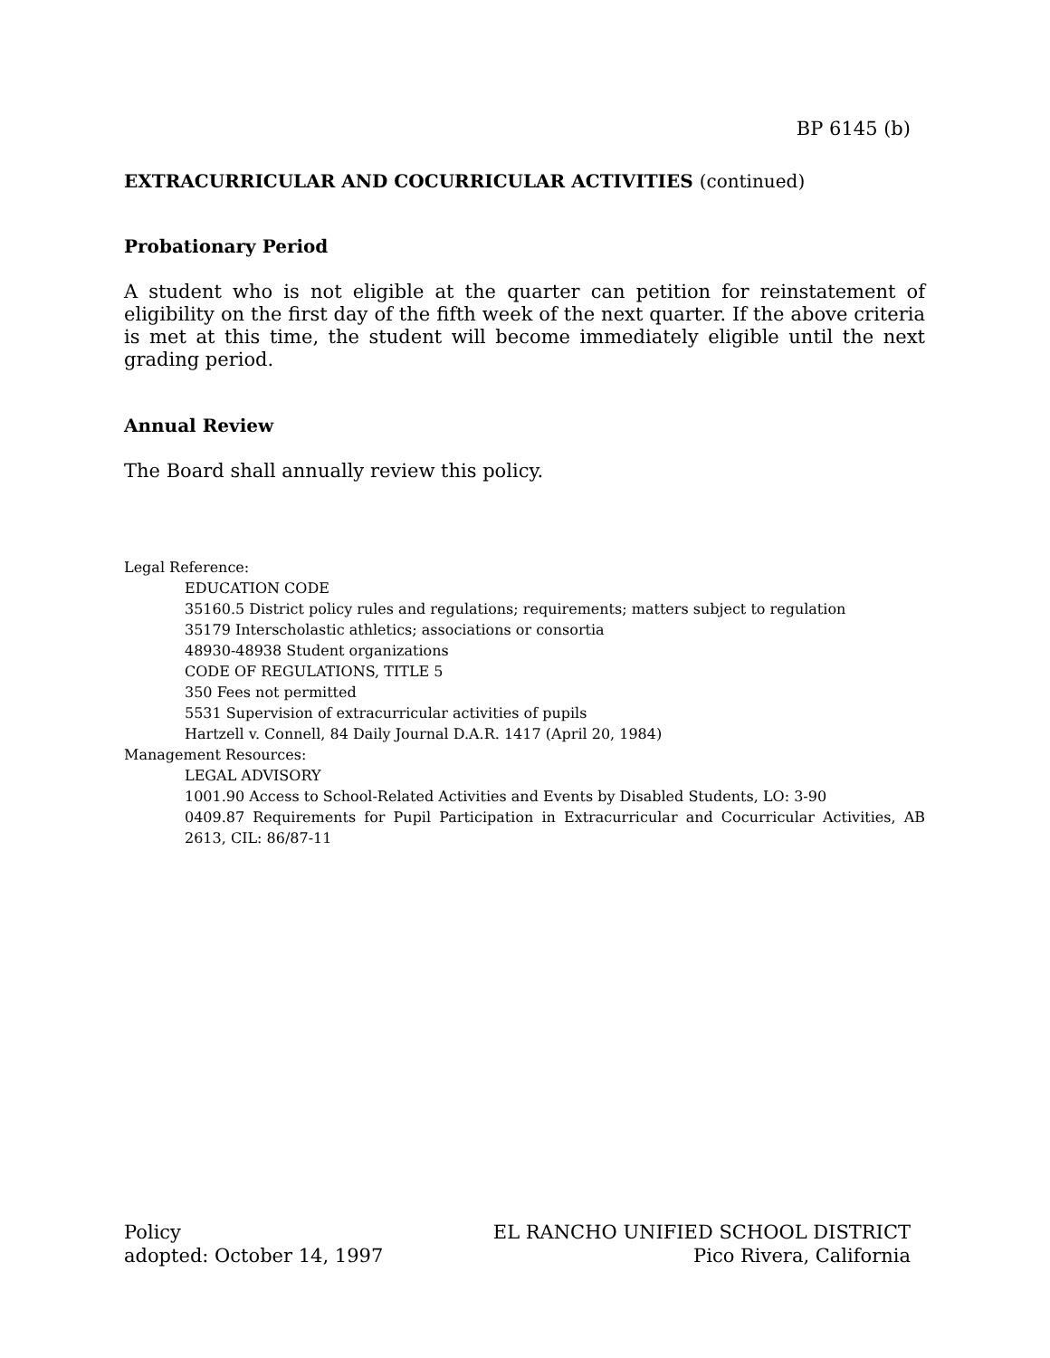BP 6145 (b)
EXTRACURRICULAR AND COCURRICULAR ACTIVITIES (continued)
Probationary Period
A student who is not eligible at the quarter can petition for reinstatement of eligibility on the first day of the fifth week of the next quarter. If the above criteria is met at this time, the student will become immediately eligible until the next grading period.
Annual Review
The Board shall annually review this policy.
Legal Reference:
EDUCATION CODE
35160.5 District policy rules and regulations; requirements; matters subject to regulation
35179 Interscholastic athletics; associations or consortia
48930-48938 Student organizations
CODE OF REGULATIONS, TITLE 5
350 Fees not permitted
5531 Supervision of extracurricular activities of pupils
Hartzell v. Connell, 84 Daily Journal D.A.R. 1417 (April 20, 1984)
Management Resources:
LEGAL ADVISORY
1001.90 Access to School-Related Activities and Events by Disabled Students, LO: 3-90
0409.87 Requirements for Pupil Participation in Extracurricular and Cocurricular Activities, AB 2613, CIL: 86/87-11
Policy
adopted: October 14, 1997
EL RANCHO UNIFIED SCHOOL DISTRICT
Pico Rivera, California